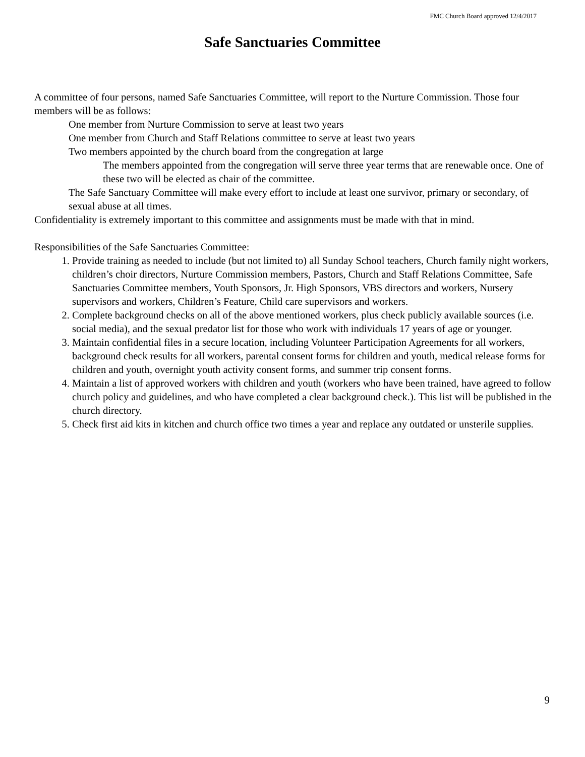FMC Church Board approved 12/4/2017
Safe Sanctuaries Committee
A committee of four persons, named Safe Sanctuaries Committee, will report to the Nurture Commission. Those four members will be as follows:
One member from Nurture Commission to serve at least two years
One member from Church and Staff Relations committee to serve at least two years
Two members appointed by the church board from the congregation at large
The members appointed from the congregation will serve three year terms that are renewable once. One of these two will be elected as chair of the committee.
The Safe Sanctuary Committee will make every effort to include at least one survivor, primary or secondary, of sexual abuse at all times.
Confidentiality is extremely important to this committee and assignments must be made with that in mind.
Responsibilities of the Safe Sanctuaries Committee:
1. Provide training as needed to include (but not limited to) all Sunday School teachers, Church family night workers, children’s choir directors, Nurture Commission members, Pastors, Church and Staff Relations Committee, Safe Sanctuaries Committee members, Youth Sponsors, Jr. High Sponsors, VBS directors and workers, Nursery supervisors and workers, Children’s Feature, Child care supervisors and workers.
2. Complete background checks on all of the above mentioned workers, plus check publicly available sources (i.e. social media), and the sexual predator list for those who work with individuals 17 years of age or younger.
3. Maintain confidential files in a secure location, including Volunteer Participation Agreements for all workers, background check results for all workers, parental consent forms for children and youth, medical release forms for children and youth, overnight youth activity consent forms, and summer trip consent forms.
4. Maintain a list of approved workers with children and youth (workers who have been trained, have agreed to follow church policy and guidelines, and who have completed a clear background check.). This list will be published in the church directory.
5. Check first aid kits in kitchen and church office two times a year and replace any outdated or unsterile supplies.
9